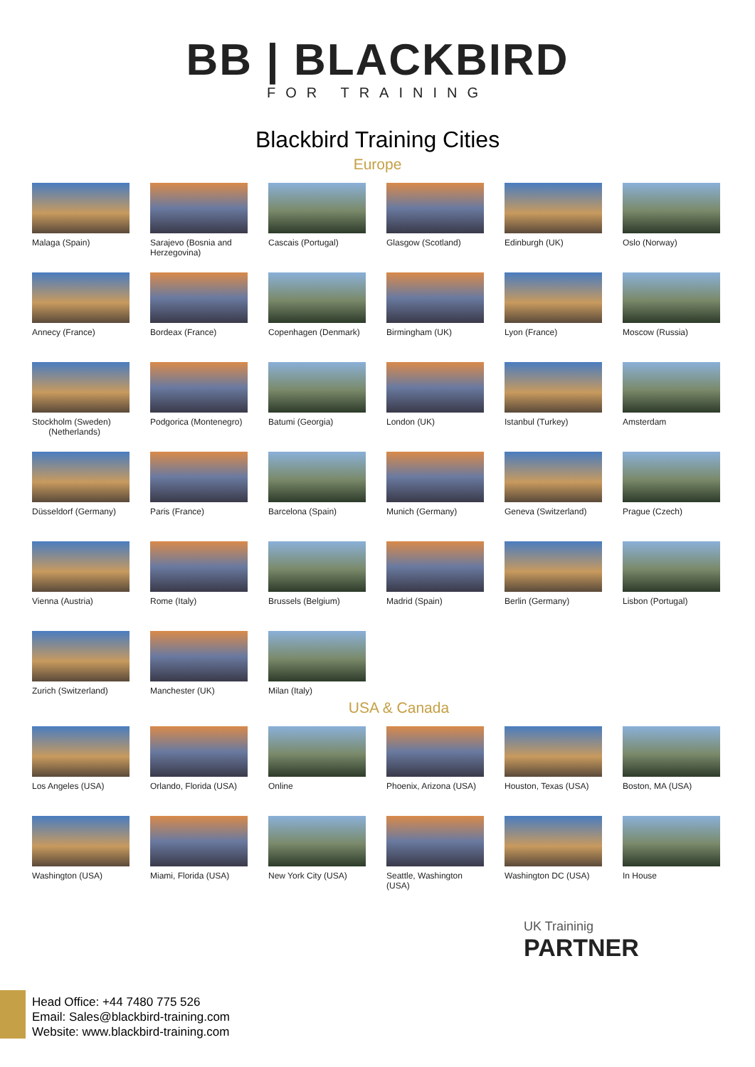BB | BLACKBIRD
FOR TRAINING
Blackbird Training Cities
Europe
Malaga (Spain)
Sarajevo (Bosnia and Herzegovina)
Cascais (Portugal)
Glasgow (Scotland)
Edinburgh (UK)
Oslo (Norway)
Annecy (France)
Bordeax (France)
Copenhagen (Denmark)
Birmingham (UK)
Lyon (France)
Moscow (Russia)
Stockholm (Sweden)
(Netherlands)
Podgorica (Montenegro)
Batumi (Georgia)
London (UK)
Istanbul (Turkey)
Amsterdam
Düsseldorf (Germany)
Paris (France)
Barcelona (Spain)
Munich (Germany)
Geneva (Switzerland)
Prague (Czech)
Vienna (Austria)
Rome (Italy)
Brussels (Belgium)
Madrid (Spain)
Berlin (Germany)
Lisbon (Portugal)
Zurich (Switzerland)
Manchester (UK)
Milan (Italy)
USA & Canada
Los Angeles (USA)
Orlando, Florida (USA)
Online
Phoenix, Arizona (USA)
Houston, Texas (USA)
Boston, MA (USA)
Washington (USA)
Miami, Florida (USA)
New York City (USA)
Seattle, Washington (USA)
Washington DC (USA)
In House
UK Traininig
PARTNER
Head Office: +44 7480 775 526
Email: Sales@blackbird-training.com
Website: www.blackbird-training.com